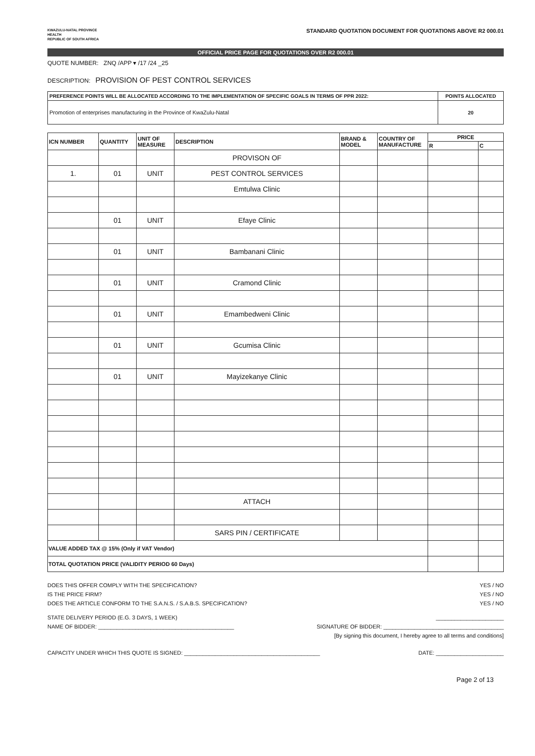KWAZULU-NATAL PROVINCE
HEALTH
REPUBLIC OF SOUTH AFRICA
STANDARD QUOTATION DOCUMENT FOR QUOTATIONS ABOVE R2 000.01
OFFICIAL PRICE PAGE FOR QUOTATIONS OVER R2 000.01
QUOTE NUMBER: ZNQ /APP ▾ /17 /24 _25
DESCRIPTION: PROVISION OF PEST CONTROL SERVICES
| PREFERENCE POINTS WILL BE ALLOCATED ACCORDING TO THE IMPLEMENTATION OF SPECIFIC GOALS IN TERMS OF PPR 2022: | POINTS ALLOCATED |
| Promotion of enterprises manufacturing in the Province of KwaZulu-Natal | 20 |
| ICN NUMBER | QUANTITY | UNIT OF MEASURE | DESCRIPTION | BRAND & MODEL | COUNTRY OF MANUFACTURE | PRICE | |
| --- | --- | --- | --- | --- | --- | --- | --- |
| | | | | | | R | C |
| | | | PROVISON OF | | | | |
| 1. | 01 | UNIT | PEST CONTROL SERVICES | | | | |
| | | | Emtulwa Clinic | | | | |
| | 01 | UNIT | Efaye Clinic | | | | |
| | 01 | UNIT | Bambanani Clinic | | | | |
| | 01 | UNIT | Cramond Clinic | | | | |
| | 01 | UNIT | Emambedweni Clinic | | | | |
| | 01 | UNIT | Gcumisa Clinic | | | | |
| | 01 | UNIT | Mayizekanye Clinic | | | | |
| | | | ATTACH | | | | |
| | | | SARS PIN / CERTIFICATE | | | | |
| VALUE ADDED TAX @ 15% (Only if VAT Vendor) | | | | | | | |
| TOTAL QUOTATION PRICE (VALIDITY PERIOD 60 Days) | | | | | | | |
DOES THIS OFFER COMPLY WITH THE SPECIFICATION? YES / NO
IS THE PRICE FIRM? YES / NO
DOES THE ARTICLE CONFORM TO THE S.A.N.S. / S.A.B.S. SPECIFICATION? YES / NO
STATE DELIVERY PERIOD (E.G. 3 DAYS, 1 WEEK) ______________________
NAME OF BIDDER: ____________________________________________ SIGNATURE OF BIDDER: _______________________________________
[By signing this document, I hereby agree to all terms and conditions]
CAPACITY UNDER WHICH THIS QUOTE IS SIGNED: ____________________________________________ DATE: ______________________
Page 2 of 13